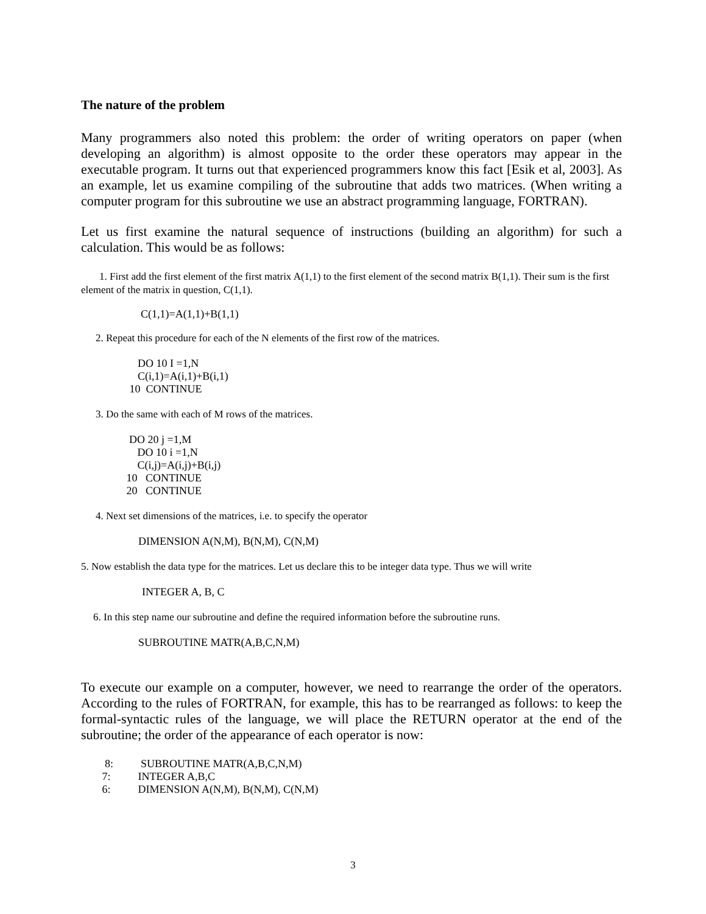The nature of the problem
Many programmers also noted this problem: the order of writing operators on paper (when developing an algorithm) is almost opposite to the order these operators may appear in the executable program. It turns out that experienced programmers know this fact [Esik et al, 2003]. As an example, let us examine compiling of the subroutine that adds two matrices. (When writing a computer program for this subroutine we use an abstract programming language, FORTRAN).
Let us first examine the natural sequence of instructions (building an algorithm) for such a calculation. This would be as follows:
1. First add the first element of the first matrix A(1,1) to the first element of the second matrix B(1,1). Their sum is the first element of the matrix in question, C(1,1).
C(1,1)=A(1,1)+B(1,1)
2. Repeat this procedure for each of the N elements of the first row of the matrices.
DO 10 I =1,N C(i,1)=A(i,1)+B(i,1) 10 CONTINUE
3. Do the same with each of M rows of the matrices.
DO 20 j =1,M DO 10 i =1,N C(i,j)=A(i,j)+B(i,j) 10 CONTINUE 20 CONTINUE
4. Next set dimensions of the matrices, i.e. to specify the operator
DIMENSION A(N,M), B(N,M), C(N,M)
5. Now establish the data type for the matrices. Let us declare this to be integer data type. Thus we will write
INTEGER A, B, C
6. In this step name our subroutine and define the required information before the subroutine runs.
SUBROUTINE MATR(A,B,C,N,M)
To execute our example on a computer, however, we need to rearrange the order of the operators. According to the rules of FORTRAN, for example, this has to be rearranged as follows: to keep the formal-syntactic rules of the language, we will place the RETURN operator at the end of the subroutine; the order of the appearance of each operator is now:
8: SUBROUTINE MATR(A,B,C,N,M) 7: INTEGER A,B,C 6: DIMENSION A(N,M), B(N,M), C(N,M)
3